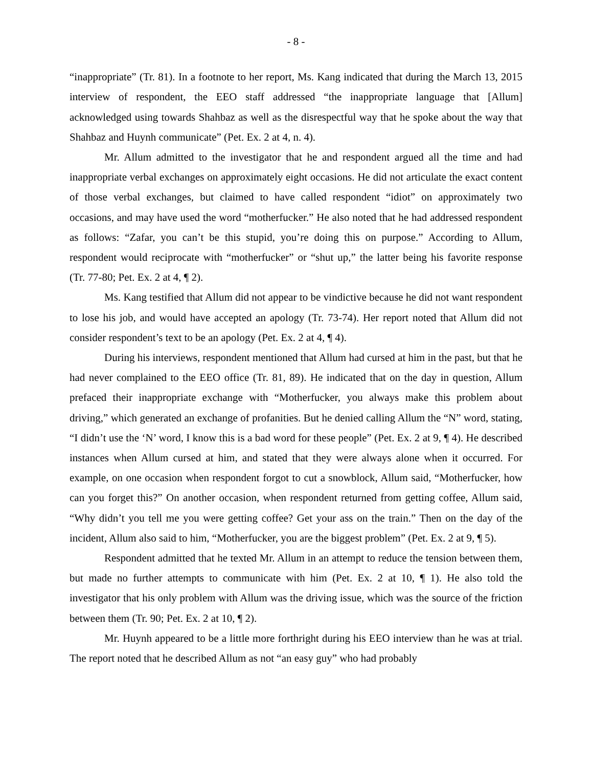- 8 -
“inappropriate” (Tr. 81). In a footnote to her report, Ms. Kang indicated that during the March 13, 2015 interview of respondent, the EEO staff addressed “the inappropriate language that [Allum] acknowledged using towards Shahbaz as well as the disrespectful way that he spoke about the way that Shahbaz and Huynh communicate” (Pet. Ex. 2 at 4, n. 4).
Mr. Allum admitted to the investigator that he and respondent argued all the time and had inappropriate verbal exchanges on approximately eight occasions. He did not articulate the exact content of those verbal exchanges, but claimed to have called respondent “idiot” on approximately two occasions, and may have used the word “motherfucker.” He also noted that he had addressed respondent as follows: “Zafar, you can’t be this stupid, you’re doing this on purpose.” According to Allum, respondent would reciprocate with “motherfucker” or “shut up,” the latter being his favorite response (Tr. 77-80; Pet. Ex. 2 at 4, ¶ 2).
Ms. Kang testified that Allum did not appear to be vindictive because he did not want respondent to lose his job, and would have accepted an apology (Tr. 73-74). Her report noted that Allum did not consider respondent’s text to be an apology (Pet. Ex. 2 at 4, ¶ 4).
During his interviews, respondent mentioned that Allum had cursed at him in the past, but that he had never complained to the EEO office (Tr. 81, 89). He indicated that on the day in question, Allum prefaced their inappropriate exchange with “Motherfucker, you always make this problem about driving,” which generated an exchange of profanities. But he denied calling Allum the “N” word, stating, “I didn’t use the ‘N’ word, I know this is a bad word for these people” (Pet. Ex. 2 at 9, ¶ 4). He described instances when Allum cursed at him, and stated that they were always alone when it occurred. For example, on one occasion when respondent forgot to cut a snowblock, Allum said, “Motherfucker, how can you forget this?” On another occasion, when respondent returned from getting coffee, Allum said, “Why didn’t you tell me you were getting coffee? Get your ass on the train.” Then on the day of the incident, Allum also said to him, “Motherfucker, you are the biggest problem” (Pet. Ex. 2 at 9, ¶ 5).
Respondent admitted that he texted Mr. Allum in an attempt to reduce the tension between them, but made no further attempts to communicate with him (Pet. Ex. 2 at 10, ¶ 1). He also told the investigator that his only problem with Allum was the driving issue, which was the source of the friction between them (Tr. 90; Pet. Ex. 2 at 10, ¶ 2).
Mr. Huynh appeared to be a little more forthright during his EEO interview than he was at trial. The report noted that he described Allum as not “an easy guy” who had probably